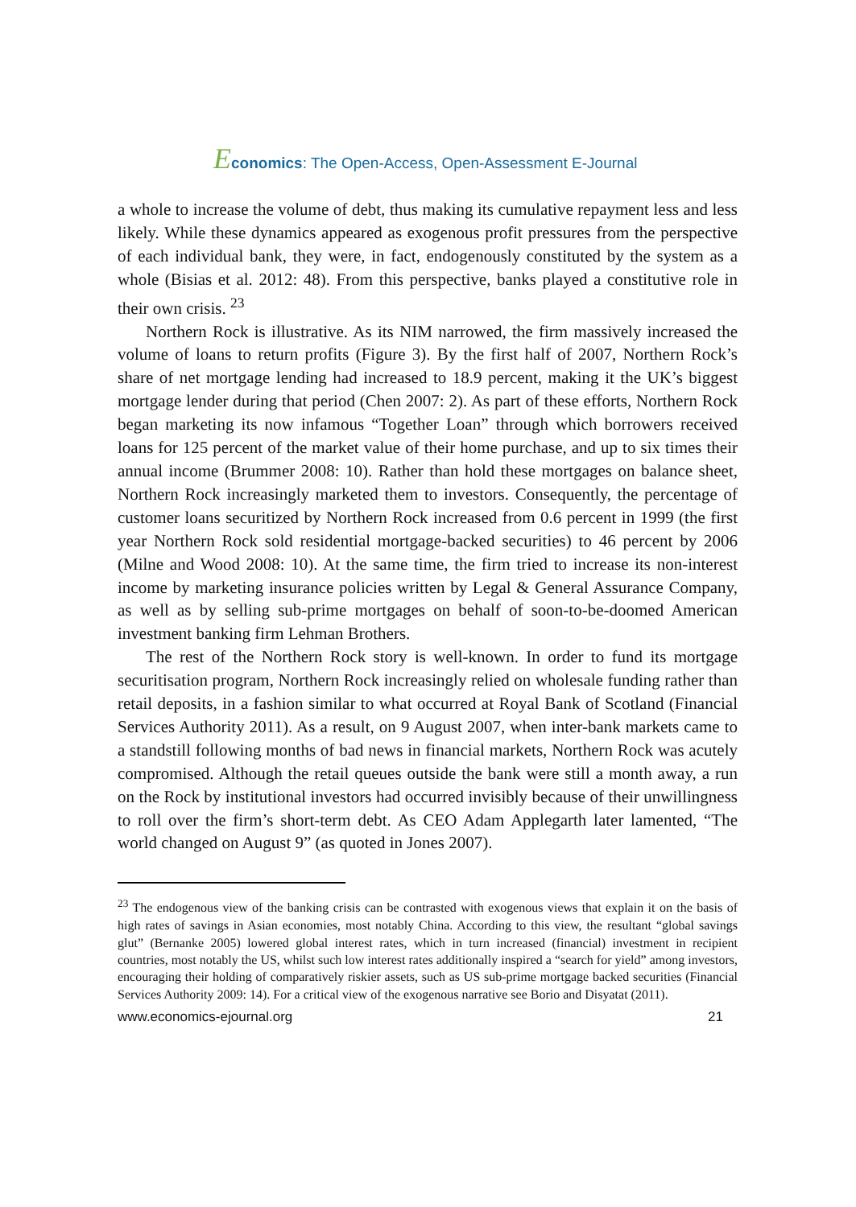Economics: The Open-Access, Open-Assessment E-Journal
a whole to increase the volume of debt, thus making its cumulative repayment less and less likely. While these dynamics appeared as exogenous profit pressures from the perspective of each individual bank, they were, in fact, endogenously constituted by the system as a whole (Bisias et al. 2012: 48). From this perspective, banks played a constitutive role in their own crisis. <sup>23</sup>
Northern Rock is illustrative. As its NIM narrowed, the firm massively increased the volume of loans to return profits (Figure 3). By the first half of 2007, Northern Rock’s share of net mortgage lending had increased to 18.9 percent, making it the UK’s biggest mortgage lender during that period (Chen 2007: 2). As part of these efforts, Northern Rock began marketing its now infamous “Together Loan” through which borrowers received loans for 125 percent of the market value of their home purchase, and up to six times their annual income (Brummer 2008: 10). Rather than hold these mortgages on balance sheet, Northern Rock increasingly marketed them to investors. Consequently, the percentage of customer loans securitized by Northern Rock increased from 0.6 percent in 1999 (the first year Northern Rock sold residential mortgage-backed securities) to 46 percent by 2006 (Milne and Wood 2008: 10). At the same time, the firm tried to increase its non-interest income by marketing insurance policies written by Legal & General Assurance Company, as well as by selling sub-prime mortgages on behalf of soon-to-be-doomed American investment banking firm Lehman Brothers.
The rest of the Northern Rock story is well-known. In order to fund its mortgage securitisation program, Northern Rock increasingly relied on wholesale funding rather than retail deposits, in a fashion similar to what occurred at Royal Bank of Scotland (Financial Services Authority 2011). As a result, on 9 August 2007, when inter-bank markets came to a standstill following months of bad news in financial markets, Northern Rock was acutely compromised. Although the retail queues outside the bank were still a month away, a run on the Rock by institutional investors had occurred invisibly because of their unwillingness to roll over the firm’s short-term debt. As CEO Adam Applegarth later lamented, “The world changed on August 9” (as quoted in Jones 2007).
<sup>23</sup> The endogenous view of the banking crisis can be contrasted with exogenous views that explain it on the basis of high rates of savings in Asian economies, most notably China. According to this view, the resultant “global savings glut” (Bernanke 2005) lowered global interest rates, which in turn increased (financial) investment in recipient countries, most notably the US, whilst such low interest rates additionally inspired a “search for yield” among investors, encouraging their holding of comparatively riskier assets, such as US sub-prime mortgage backed securities (Financial Services Authority 2009: 14). For a critical view of the exogenous narrative see Borio and Disyatat (2011).
www.economics-ejournal.org 21